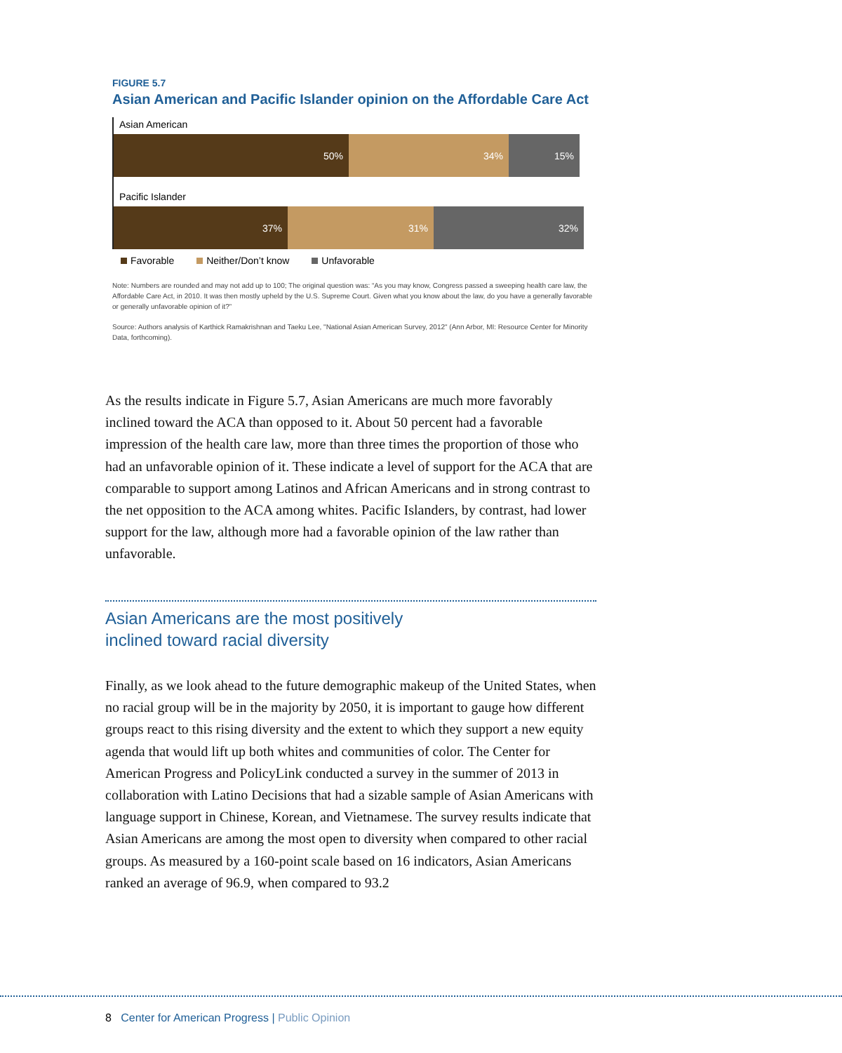FIGURE 5.7
Asian American and Pacific Islander opinion on the Affordable Care Act
Asian American
50% 34% 15%
Pacific Islander
37% 31% 32%
Favorable Neither/Don’t know Unfavorable
Note: Numbers are rounded and may not add up to 100; The original question was: “As you may know, Congress passed a sweeping health care law, the Affordable Care Act, in 2010. It was then mostly upheld by the U.S. Supreme Court. Given what you know about the law, do you have a generally favorable or generally unfavorable opinion of it?”
Source: Authors analysis of Karthick Ramakrishnan and Taeku Lee, "National Asian American Survey, 2012" (Ann Arbor, MI: Resource Center for Minority Data, forthcoming).
As the results indicate in Figure 5.7, Asian Americans are much more favorably inclined toward the ACA than opposed to it. About 50 percent had a favorable impression of the health care law, more than three times the proportion of those who had an unfavorable opinion of it. These indicate a level of support for the ACA that are comparable to support among Latinos and African Americans and in strong contrast to the net opposition to the ACA among whites. Pacific Islanders, by contrast, had lower support for the law, although more had a favorable opinion of the law rather than unfavorable.
Asian Americans are the most positively
inclined toward racial diversity
Finally, as we look ahead to the future demographic makeup of the United States, when no racial group will be in the majority by 2050, it is important to gauge how different groups react to this rising diversity and the extent to which they support a new equity agenda that would lift up both whites and communities of color. The Center for American Progress and PolicyLink conducted a survey in the summer of 2013 in collaboration with Latino Decisions that had a sizable sample of Asian Americans with language support in Chinese, Korean, and Vietnamese. The survey results indicate that Asian Americans are among the most open to diversity when compared to other racial groups. As measured by a 160-point scale based on 16 indicators, Asian Americans ranked an average of 96.9, when compared to 93.2
8 Center for American Progress | Public Opinion